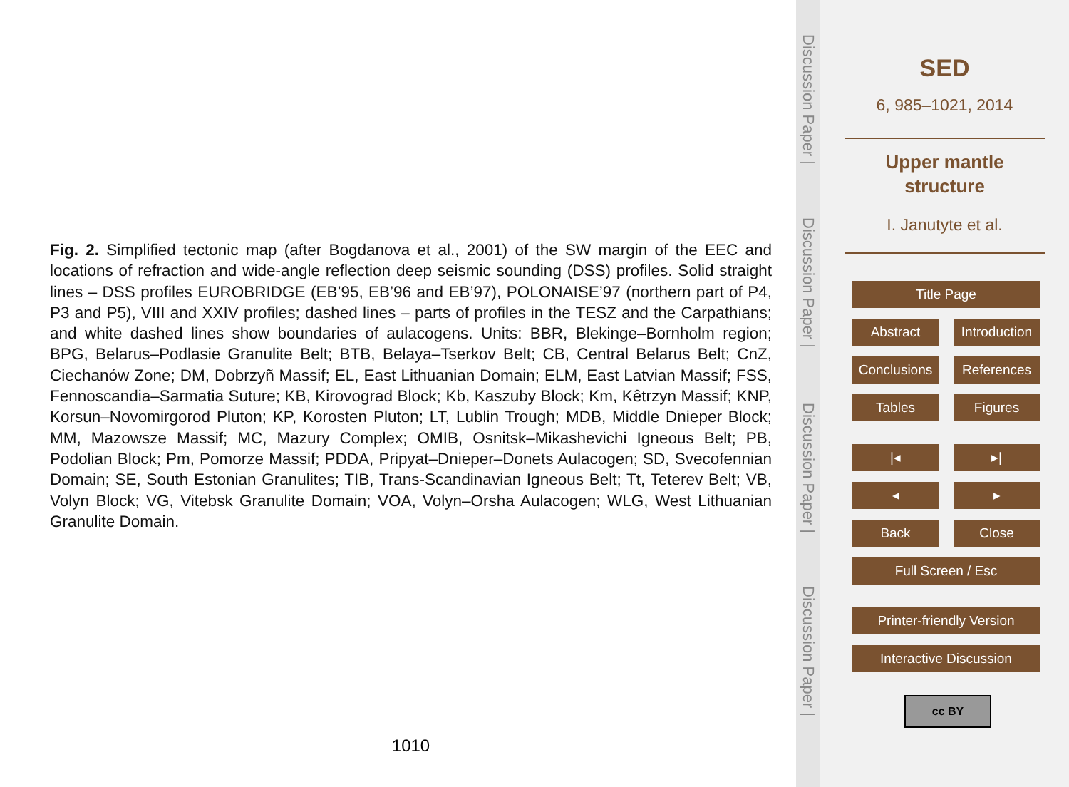Fig. 2. Simplified tectonic map (after Bogdanova et al., 2001) of the SW margin of the EEC and locations of refraction and wide-angle reflection deep seismic sounding (DSS) profiles. Solid straight lines – DSS profiles EUROBRIDGE (EB’95, EB’96 and EB’97), POLONAISE’97 (northern part of P4, P3 and P5), VIII and XXIV profiles; dashed lines – parts of profiles in the TESZ and the Carpathians; and white dashed lines show boundaries of aulacogens. Units: BBR, Blekinge–Bornholm region; BPG, Belarus–Podlasie Granulite Belt; BTB, Belaya–Tserkov Belt; CB, Central Belarus Belt; CnZ, Ciechanów Zone; DM, Dobrzyñ Massif; EL, East Lithuanian Domain; ELM, East Latvian Massif; FSS, Fennoscandia–Sarmatia Suture; KB, Kirovograd Block; Kb, Kaszuby Block; Km, Kêtrzyn Massif; KNP, Korsun–Novomirgorod Pluton; KP, Korosten Pluton; LT, Lublin Trough; MDB, Middle Dnieper Block; MM, Mazowsze Massif; MC, Mazury Complex; OMIB, Osnitsk–Mikashevichi Igneous Belt; PB, Podolian Block; Pm, Pomorze Massif; PDDA, Pripyat–Dnieper–Donets Aulacogen; SD, Svecofennian Domain; SE, South Estonian Granulites; TIB, Trans-Scandinavian Igneous Belt; Tt, Teterev Belt; VB, Volyn Block; VG, Vitebsk Granulite Domain; VOA, Volyn–Orsha Aulacogen; WLG, West Lithuanian Granulite Domain.
1010
Discussion Paper |
Discussion Paper |
Discussion Paper |
Discussion Paper |
SED
6, 985–1021, 2014
Upper mantle
structure
I. Janutyte et al.
Title Page
Abstract Introduction
Conclusions References
Tables Figures
|◂ ▸|
◂ ▸
Back Close
Full Screen / Esc
Printer-friendly Version
Interactive Discussion
cc BY